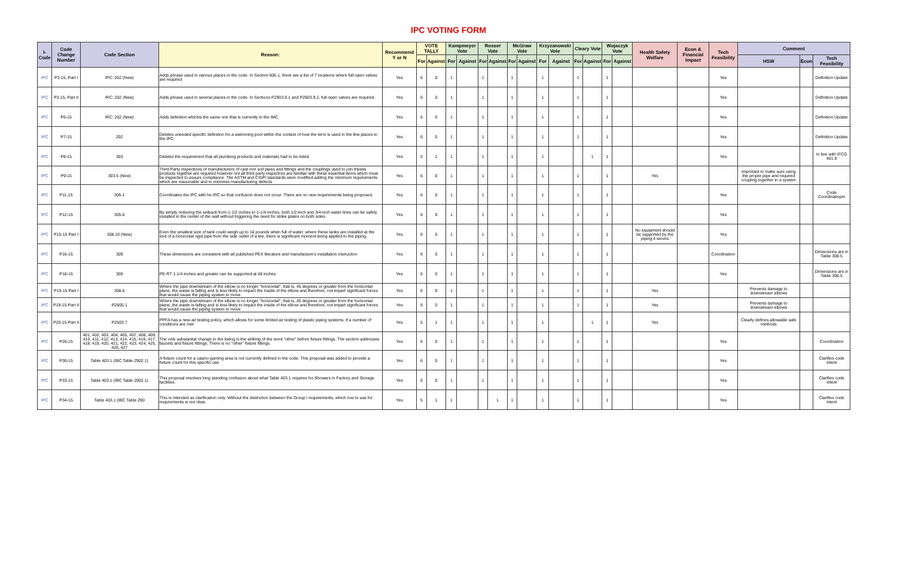IPC VOTING FORM
| I-Code | Code Change Number | Code Section | Reason: | Recommend Y or N | VOTE TALLY | | Kampmeyer Vote | | Rosser Vote | | McGraw Vote | | Krzyzanowski Vote | | Cleary Vote | | Wojaczyk Vote | | Health Safety Welfare | Econ & Financial Impact | Tech Feasibility | Comment | | |
| --- | --- | --- | --- | --- | --- | --- | --- | --- | --- | --- | --- | --- | --- | --- | --- | --- | --- | --- | --- | --- | --- | --- | --- | --- |
| | | | | | For | Against | For | Against | For | Against | For | Against | For | Against | For | Against | For | Against | | | | HSW | Econ | Tech Feasibility |
| IPC | P3-15, Part I | IPC: 202 (New) | Adds phrase used in various places in the code. In Section 606.1, there are a list of 7 locations where full-open valves are required | Yes | 6 | 0 | 1 | | 1 | | 1 | | 1 | | 1 | | 1 | | | | Yes | | | Definition Update |
| IPC | P3-15, Part II | IRC: 202 (New) | Adds phrase used in several places in the code. In Sections P2903.9.1 and P2903.9.2, full-open valves are required. | Yes | 6 | 0 | 1 | | 1 | | 1 | | 1 | | 1 | | 1 | | | | Yes | | | Definition Update |
| IPC | P6-15 | IRC: 202 (New) | Adds definition whichis the same one that is currently in the IMC | Yes | 6 | 0 | 1 | | 1 | | 1 | | 1 | | 1 | | 1 | | | | Yes | | | Definition Update |
| IPC | P7-15 | 202 | Deletes uneeded specific definition for a swimming pool within the context of how the term is used in the few places in the IPC. | Yes | 6 | 0 | 1 | | 1 | | 1 | | 1 | | 1 | | 1 | | | | Yes | | | Definition Update |
| IPC | P8-15 | 303 | Deletes the requirement that all plumbing products and materials had to be listed. | Yes | 5 | 1 | 1 | | 1 | | 1 | | 1 | | | 1 | 1 | | | | Yes | | | In line with IFCG 401.9 |
| IPC | P9-15 | 303.5 (New) | Third Party inspections of manufacturers of cast iron soil pipes and fittings and the couplings used to join theses products together are required however not all third party inspectors are familiar with these essential items which must be inspected to assure compliance. The ASTM and CISPI standards were modified adding the minimum requirements which are reasonable and to minimize manufacturing defects | Yes | 6 | 0 | 1 | | 1 | | 1 | | 1 | | 1 | | 1 | | Yes | | | Important to make sure using the proper pipe and required coupling together in a system | | |
| IPC | P11-15 | 305.1 | Coordinates the IPC with he IRC so that confusion does not occur. There are no new requirements being proposed. | Yes | 6 | 0 | 1 | | 1 | | 1 | | 1 | | 1 | | 1 | | | | Yes | | | Code Coordinatiopm |
| IPC | P12-15 | 305.6 | By simply reducing the setback from 1-1/2 inches to 1-1/4 inches, both 1/2-inch and 3/4-inch water lines can be safely installed in the center of the wall without triggering the need for strike plates on both sides | Yes | 6 | 0 | 1 | | 1 | | 1 | | 1 | | 1 | | 1 | | | | Yes | | | |
| IPC | P15-15 Part I | 308.10 (New) | Even the smallest size of tank could weigh up to 16 pounds when full of water. where these tanks are installed at the end of a horizontal rigid pipe from the side outlet of a tee, there is significant moment being applied to the piping. | Yes | 6 | 0 | 1 | | 1 | | 1 | | 1 | | 1 | | 1 | | No equipment should be supported by the piping it serves | | Yes | | | |
| IPC | P16-15 | 309 | These dimensions are consistent with all published PEX literature and manufacture's installation instruction | Yes | 6 | 0 | 1 | | 1 | | 1 | | 1 | | 1 | | 1 | | | | Coordination | | | Dimensions are in Table 308.5 |
| IPC | P18-15 | 309 | PE-RT 1-1/4 inches and greater can be supported at 48 inches | Yes | 6 | 0 | 1 | | 1 | | 1 | | 1 | | 1 | | 1 | | | | Yes | | | Dimensions are in Table 308.5 |
| IPC | P19-15 Part I | 308.6 | Where the pipe downstream of the elbow is no longer "horizontal", that is, 45 degrees or greater from the horizontal plane, the waste is falling and is less likely to impact the inside of the elbow and therefore, not impart significant forces that would cause the piping system to move | Yes | 6 | 0 | 1 | | 1 | | 1 | | 1 | | 1 | | 1 | | Yes | | | Prevents damage to downstream elbows | | |
| IPC | P19-15 Part II | P2605.1 | Where the pipe downstream of the elbow is no longer "horizontal", that is, 45 degrees or greater from the horizontal plane, the waste is falling and is less likely to impact the inside of the elbow and therefore, not impart significant forces that would cause the piping system to move | Yes | 6 | 0 | 1 | | 1 | | 1 | | 1 | | 1 | | 1 | | Yes | | | Prevents damage to downstream elbows | | |
| IPC | P20-15 Part II | P2503.7 | PPFA has a new air testing policy, which allows for some limited air testing of plastic piping systems, if a number of conditions are met | Yes | 5 | 1 | 1 | | 1 | | 1 | | 1 | | | 1 | 1 | | Yes | | | Clearly defines allowable safe methods | | |
| IPC | P26-15 | 401, 402, 403, 404, 405, 407, 408, 409, 410, 411, 412, 413, 414, 415, 416, 417, 418, 419, 420, 421, 422, 423, 424, 425, 426, 427 | The only substantial change to the listing is the striking of the word "other" before fixture fittings. The section addresses faucets and fixture fittings. There is no "other" fixture fittings. | Yes | 6 | 0 | 1 | | 1 | | 1 | | 1 | | 1 | | 1 | | | | Yes | | | Coordination |
| IPC | P30-15 | Table 403.1 (IBC Table 2902.1) | A fixture count for a casino gaming area is not currently defined in the code. This proposal was added to provide a fixture count for this specific use | Yes | 6 | 0 | 1 | | 1 | | 1 | | 1 | | 1 | | 1 | | | | Yes | | | Clarifies code intent |
| IPC | P33-15 | Table 403.1 (IBC Table 2902.1) | This proposal resolves long standing confusion about what Table 403.1 requires for Showers in Factory and Storage facilities. | Yes | 6 | 0 | 1 | | 1 | | 1 | | 1 | | 1 | | 1 | | | | Yes | | | Clarifies code intent |
| IPC | P34-15 | Table 403.1 (IBC Table 290 | This is intended as clarification only. Without the distinction between the Group I requirements, which row to use for requirements is not clear. | Yes | 5 | 1 | 1 | | | 1 | 1 | | 1 | | 1 | | 1 | | | | Yes | | | Clarifies code intent |